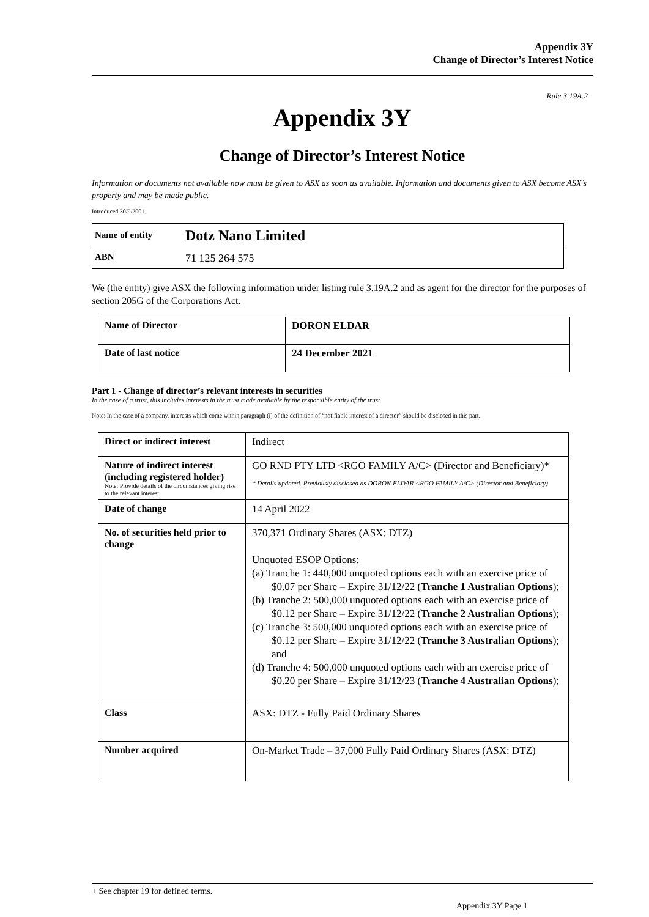Appendix 3Y
Change of Director’s Interest Notice
Rule 3.19A.2
Appendix 3Y
Change of Director’s Interest Notice
Information or documents not available now must be given to ASX as soon as available. Information and documents given to ASX become ASX’s property and may be made public.
Introduced 30/9/2001.
| Name of entity | Dotz Nano Limited |
| ABN | 71 125 264 575 |
We (the entity) give ASX the following information under listing rule 3.19A.2 and as agent for the director for the purposes of section 205G of the Corporations Act.
| Name of Director | DORON ELDAR |
| Date of last notice | 24 December 2021 |
Part 1 - Change of director’s relevant interests in securities
In the case of a trust, this includes interests in the trust made available by the responsible entity of the trust
Note: In the case of a company, interests which come within paragraph (i) of the definition of “notifiable interest of a director” should be disclosed in this part.
| Direct or indirect interest | Indirect |
| Nature of indirect interest (including registered holder) Note: Provide details of the circumstances giving rise to the relevant interest. | GO RND PTY LTD <RGO FAMILY A/C> (Director and Beneficiary)* * Details updated. Previously disclosed as DORON ELDAR <RGO FAMILY A/C> (Director and Beneficiary) |
| Date of change | 14 April 2022 |
| No. of securities held prior to change | 370,371 Ordinary Shares (ASX: DTZ) Unquoted ESOP Options: (a) Tranche 1: 440,000 unquoted options each with an exercise price of $0.07 per Share – Expire 31/12/22 ( Tranche 1 Australian Options ); (b) Tranche 2: 500,000 unquoted options each with an exercise price of $0.12 per Share – Expire 31/12/22 ( Tranche 2 Australian Options ); (c) Tranche 3: 500,000 unquoted options each with an exercise price of $0.12 per Share – Expire 31/12/22 ( Tranche 3 Australian Options ); and (d) Tranche 4: 500,000 unquoted options each with an exercise price of $0.20 per Share – Expire 31/12/23 ( Tranche 4 Australian Options ); |
| Class | ASX: DTZ - Fully Paid Ordinary Shares |
| Number acquired | On-Market Trade – 37,000 Fully Paid Ordinary Shares (ASX: DTZ) |
+ See chapter 19 for defined terms.
Appendix 3Y Page 1